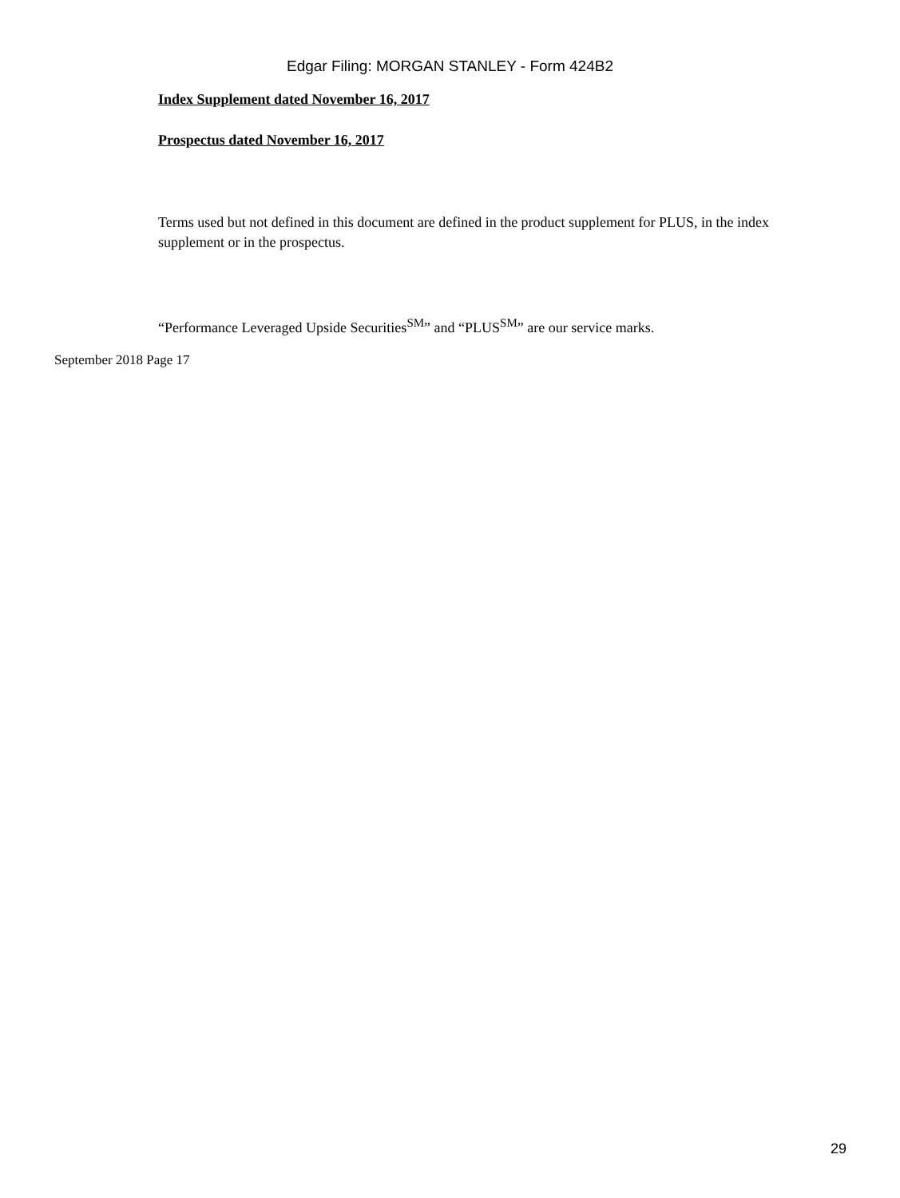Edgar Filing: MORGAN STANLEY - Form 424B2
Index Supplement dated November 16, 2017
Prospectus dated November 16, 2017
Terms used but not defined in this document are defined in the product supplement for PLUS, in the index supplement or in the prospectus.
“Performance Leveraged Upside Securities<sup>SM</sup>” and “PLUS<sup>SM</sup>” are our service marks.
September 2018 Page 17
29